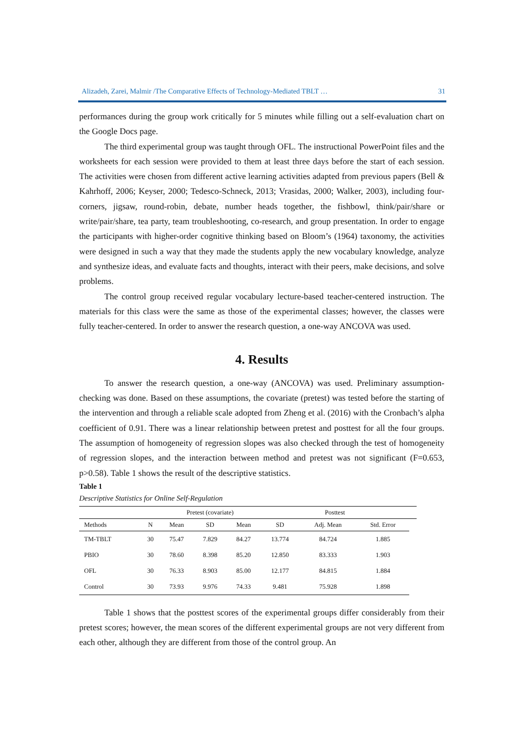Alizadeh, Zarei, Malmir /The Comparative Effects of Technology-Mediated TBLT … 31
performances during the group work critically for 5 minutes while filling out a self-evaluation chart on the Google Docs page.
The third experimental group was taught through OFL. The instructional PowerPoint files and the worksheets for each session were provided to them at least three days before the start of each session. The activities were chosen from different active learning activities adapted from previous papers (Bell & Kahrhoff, 2006; Keyser, 2000; Tedesco-Schneck, 2013; Vrasidas, 2000; Walker, 2003), including four-corners, jigsaw, round-robin, debate, number heads together, the fishbowl, think/pair/share or write/pair/share, tea party, team troubleshooting, co-research, and group presentation. In order to engage the participants with higher-order cognitive thinking based on Bloom’s (1964) taxonomy, the activities were designed in such a way that they made the students apply the new vocabulary knowledge, analyze and synthesize ideas, and evaluate facts and thoughts, interact with their peers, make decisions, and solve problems.
The control group received regular vocabulary lecture-based teacher-centered instruction. The materials for this class were the same as those of the experimental classes; however, the classes were fully teacher-centered. In order to answer the research question, a one-way ANCOVA was used.
4. Results
To answer the research question, a one-way (ANCOVA) was used. Preliminary assumption-checking was done. Based on these assumptions, the covariate (pretest) was tested before the starting of the intervention and through a reliable scale adopted from Zheng et al. (2016) with the Cronbach’s alpha coefficient of 0.91. There was a linear relationship between pretest and posttest for all the four groups. The assumption of homogeneity of regression slopes was also checked through the test of homogeneity of regression slopes, and the interaction between method and pretest was not significant (F=0.653, p>0.58). Table 1 shows the result of the descriptive statistics.
Table 1
Descriptive Statistics for Online Self-Regulation
| | | Pretest (covariate) | | | Posttest | | | |
| --- | --- | --- | --- | --- | --- | --- | --- | --- |
| Methods | N | Mean | SD | Mean | SD | Adj. Mean | Std. Error | |
| TM-TBLT | 30 | 75.47 | 7.829 | 84.27 | 13.774 | 84.724 | 1.885 | |
| PBIO | 30 | 78.60 | 8.398 | 85.20 | 12.850 | 83.333 | 1.903 | |
| OFL | 30 | 76.33 | 8.903 | 85.00 | 12.177 | 84.815 | 1.884 | |
| Control | 30 | 73.93 | 9.976 | 74.33 | 9.481 | 75.928 | 1.898 | |
Table 1 shows that the posttest scores of the experimental groups differ considerably from their pretest scores; however, the mean scores of the different experimental groups are not very different from each other, although they are different from those of the control group. An